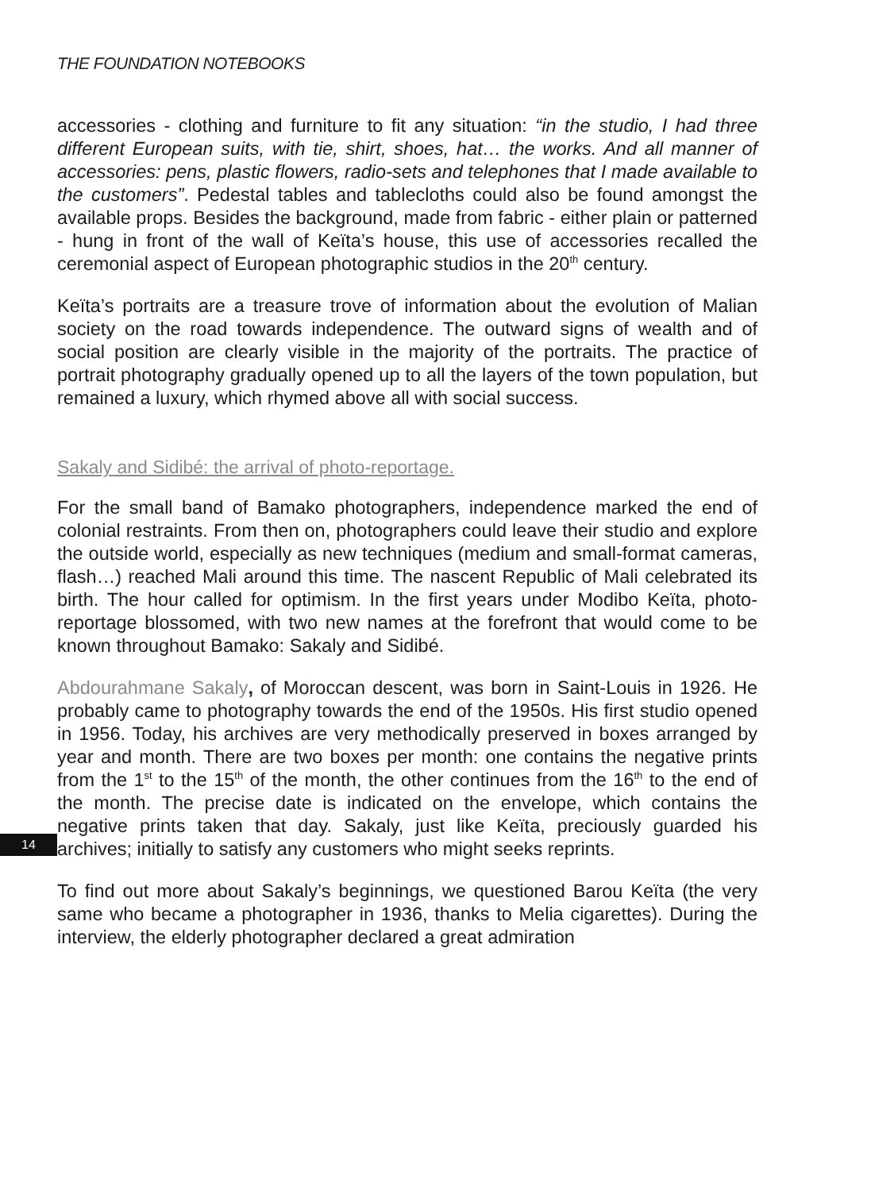THE FOUNDATION NOTEBOOKS
accessories - clothing and furniture to fit any situation: “in the studio, I had three different European suits, with tie, shirt, shoes, hat… the works. And all manner of accessories: pens, plastic flowers, radio-sets and telephones that I made available to the customers”. Pedestal tables and tablecloths could also be found amongst the available props. Besides the background, made from fabric - either plain or patterned - hung in front of the wall of Keïta’s house, this use of accessories recalled the ceremonial aspect of European photographic studios in the 20<sup>th</sup> century.
Keïta’s portraits are a treasure trove of information about the evolution of Malian society on the road towards independence. The outward signs of wealth and of social position are clearly visible in the majority of the portraits. The practice of portrait photography gradually opened up to all the layers of the town population, but remained a luxury, which rhymed above all with social success.
Sakaly and Sidibé: the arrival of photo-reportage.
For the small band of Bamako photographers, independence marked the end of colonial restraints. From then on, photographers could leave their studio and explore the outside world, especially as new techniques (medium and small-format cameras, flash…) reached Mali around this time. The nascent Republic of Mali celebrated its birth. The hour called for optimism. In the first years under Modibo Keïta, photo-reportage blossomed, with two new names at the forefront that would come to be known throughout Bamako: Sakaly and Sidibé.
Abdourahmane Sakaly, of Moroccan descent, was born in Saint-Louis in 1926. He probably came to photography towards the end of the 1950s. His first studio opened in 1956. Today, his archives are very methodically preserved in boxes arranged by year and month. There are two boxes per month: one contains the negative prints from the 1<sup>st</sup> to the 15<sup>th</sup> of the month, the other continues from the 16<sup>th</sup> to the end of the month. The precise date is indicated on the envelope, which contains the negative prints taken that day. Sakaly, just like Keïta, preciously guarded his archives; initially to satisfy any customers who might seeks reprints.
To find out more about Sakaly’s beginnings, we questioned Barou Keïta (the very same who became a photographer in 1936, thanks to Melia cigarettes). During the interview, the elderly photographer declared a great admiration
14